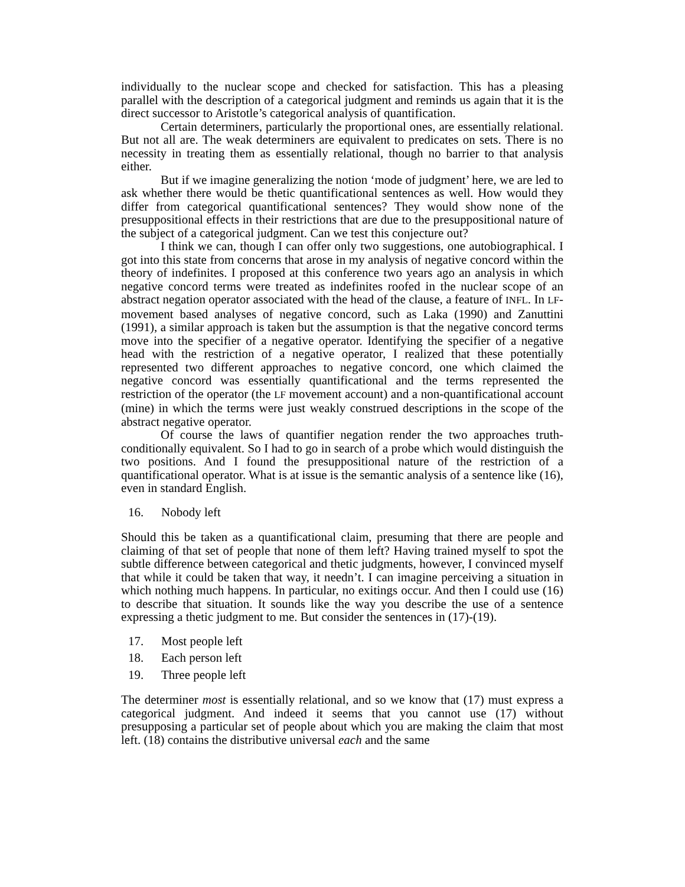individually to the nuclear scope and checked for satisfaction. This has a pleasing parallel with the description of a categorical judgment and reminds us again that it is the direct successor to Aristotle’s categorical analysis of quantification.
Certain determiners, particularly the proportional ones, are essentially relational. But not all are. The weak determiners are equivalent to predicates on sets. There is no necessity in treating them as essentially relational, though no barrier to that analysis either.
But if we imagine generalizing the notion ‘mode of judgment’ here, we are led to ask whether there would be thetic quantificational sentences as well. How would they differ from categorical quantificational sentences? They would show none of the presuppositional effects in their restrictions that are due to the presuppositional nature of the subject of a categorical judgment. Can we test this conjecture out?
I think we can, though I can offer only two suggestions, one autobiographical. I got into this state from concerns that arose in my analysis of negative concord within the theory of indefinites. I proposed at this conference two years ago an analysis in which negative concord terms were treated as indefinites roofed in the nuclear scope of an abstract negation operator associated with the head of the clause, a feature of INFL. In LF-movement based analyses of negative concord, such as Laka (1990) and Zanuttini (1991), a similar approach is taken but the assumption is that the negative concord terms move into the specifier of a negative operator. Identifying the specifier of a negative head with the restriction of a negative operator, I realized that these potentially represented two different approaches to negative concord, one which claimed the negative concord was essentially quantificational and the terms represented the restriction of the operator (the LF movement account) and a non-quantificational account (mine) in which the terms were just weakly construed descriptions in the scope of the abstract negative operator.
Of course the laws of quantifier negation render the two approaches truth-conditionally equivalent. So I had to go in search of a probe which would distinguish the two positions. And I found the presuppositional nature of the restriction of a quantificational operator. What is at issue is the semantic analysis of a sentence like (16), even in standard English.
16. Nobody left
Should this be taken as a quantificational claim, presuming that there are people and claiming of that set of people that none of them left? Having trained myself to spot the subtle difference between categorical and thetic judgments, however, I convinced myself that while it could be taken that way, it needn’t. I can imagine perceiving a situation in which nothing much happens. In particular, no exitings occur. And then I could use (16) to describe that situation. It sounds like the way you describe the use of a sentence expressing a thetic judgment to me. But consider the sentences in (17)-(19).
17. Most people left
18. Each person left
19. Three people left
The determiner most is essentially relational, and so we know that (17) must express a categorical judgment. And indeed it seems that you cannot use (17) without presupposing a particular set of people about which you are making the claim that most left. (18) contains the distributive universal each and the same